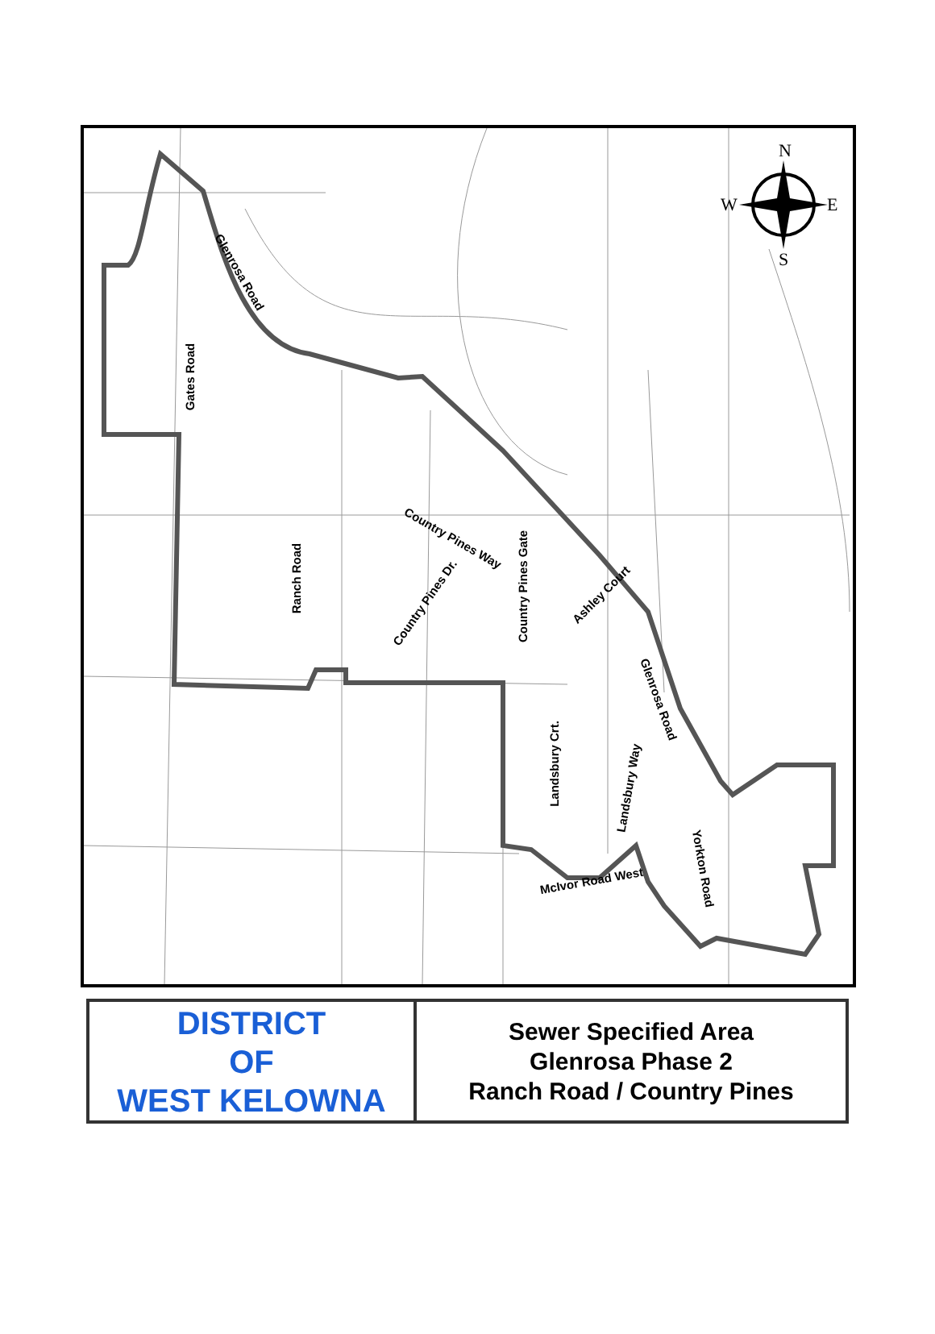N
W E
S
Glenrosa Road
Gates Road
Ranch Road
Country Pines Way
Country Pines Gate
Country Pines Dr.
Ashley Court
Glenrosa Road
Landsbury Crt.
Landsbury Way
Yorkton Road
McIvor Road West
| DISTRICT OF WEST KELOWNA | Sewer Specified Area Glenrosa Phase 2 Ranch Road / Country Pines |